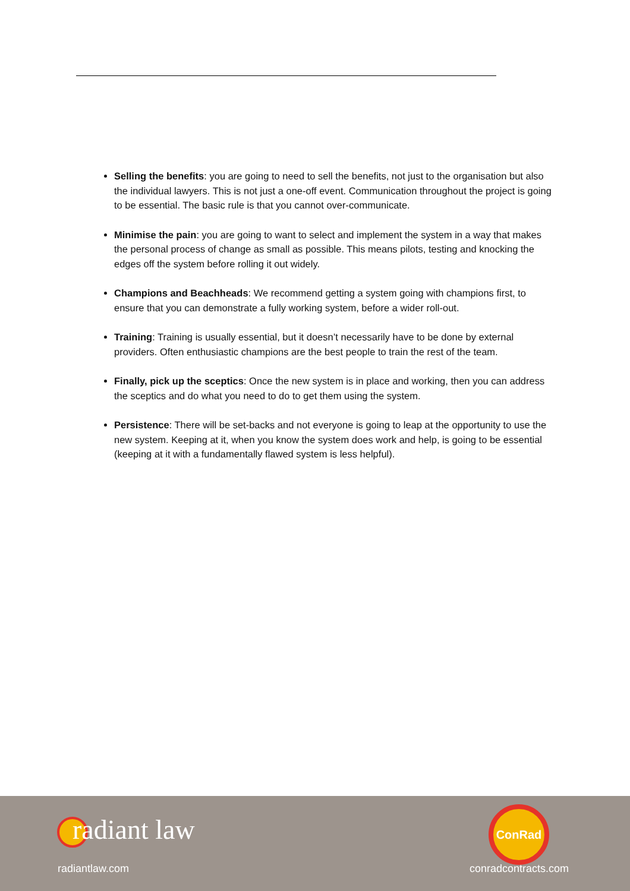Selling the benefits: you are going to need to sell the benefits, not just to the organisation but also the individual lawyers. This is not just a one-off event. Communication throughout the project is going to be essential. The basic rule is that you cannot over-communicate.
Minimise the pain: you are going to want to select and implement the system in a way that makes the personal process of change as small as possible. This means pilots, testing and knocking the edges off the system before rolling it out widely.
Champions and Beachheads: We recommend getting a system going with champions first, to ensure that you can demonstrate a fully working system, before a wider roll-out.
Training: Training is usually essential, but it doesn’t necessarily have to be done by external providers. Often enthusiastic champions are the best people to train the rest of the team.
Finally, pick up the sceptics: Once the new system is in place and working, then you can address the sceptics and do what you need to do to get them using the system.
Persistence: There will be set-backs and not everyone is going to leap at the opportunity to use the new system. Keeping at it, when you know the system does work and help, is going to be essential (keeping at it with a fundamentally flawed system is less helpful).
radiant law
radiantlaw.com
ConRad
conradcontracts.com